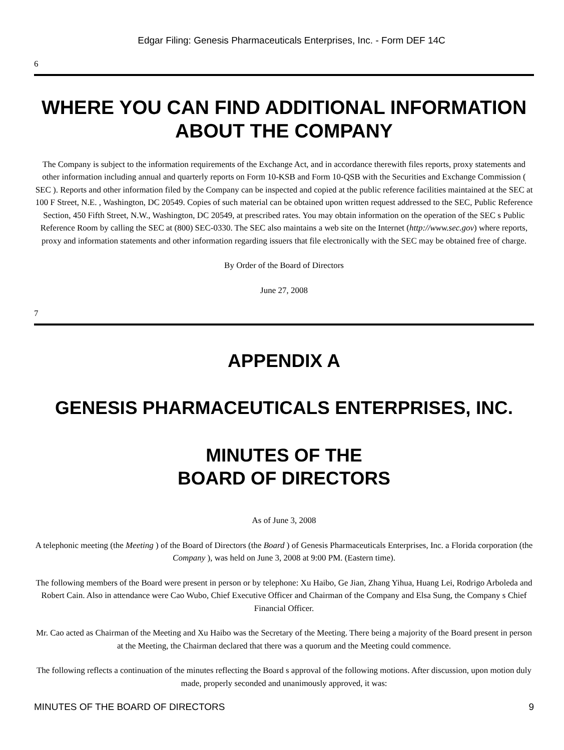Edgar Filing: Genesis Pharmaceuticals Enterprises, Inc. - Form DEF 14C
6
WHERE YOU CAN FIND ADDITIONAL INFORMATION ABOUT THE COMPANY
The Company is subject to the information requirements of the Exchange Act, and in accordance therewith files reports, proxy statements and other information including annual and quarterly reports on Form 10-KSB and Form 10-QSB with the Securities and Exchange Commission ( SEC ). Reports and other information filed by the Company can be inspected and copied at the public reference facilities maintained at the SEC at 100 F Street, N.E. , Washington, DC 20549. Copies of such material can be obtained upon written request addressed to the SEC, Public Reference Section, 450 Fifth Street, N.W., Washington, DC 20549, at prescribed rates. You may obtain information on the operation of the SEC s Public Reference Room by calling the SEC at (800) SEC-0330. The SEC also maintains a web site on the Internet (http://www.sec.gov) where reports, proxy and information statements and other information regarding issuers that file electronically with the SEC may be obtained free of charge.
By Order of the Board of Directors
June 27, 2008
7
APPENDIX A
GENESIS PHARMACEUTICALS ENTERPRISES, INC.
MINUTES OF THE
BOARD OF DIRECTORS
As of June 3, 2008
A telephonic meeting (the Meeting ) of the Board of Directors (the Board ) of Genesis Pharmaceuticals Enterprises, Inc. a Florida corporation (the Company ), was held on June 3, 2008 at 9:00 PM. (Eastern time).
The following members of the Board were present in person or by telephone: Xu Haibo, Ge Jian, Zhang Yihua, Huang Lei, Rodrigo Arboleda and Robert Cain. Also in attendance were Cao Wubo, Chief Executive Officer and Chairman of the Company and Elsa Sung, the Company s Chief Financial Officer.
Mr. Cao acted as Chairman of the Meeting and Xu Haibo was the Secretary of the Meeting. There being a majority of the Board present in person at the Meeting, the Chairman declared that there was a quorum and the Meeting could commence.
The following reflects a continuation of the minutes reflecting the Board s approval of the following motions. After discussion, upon motion duly made, properly seconded and unanimously approved, it was:
MINUTES OF THE BOARD OF DIRECTORS 9